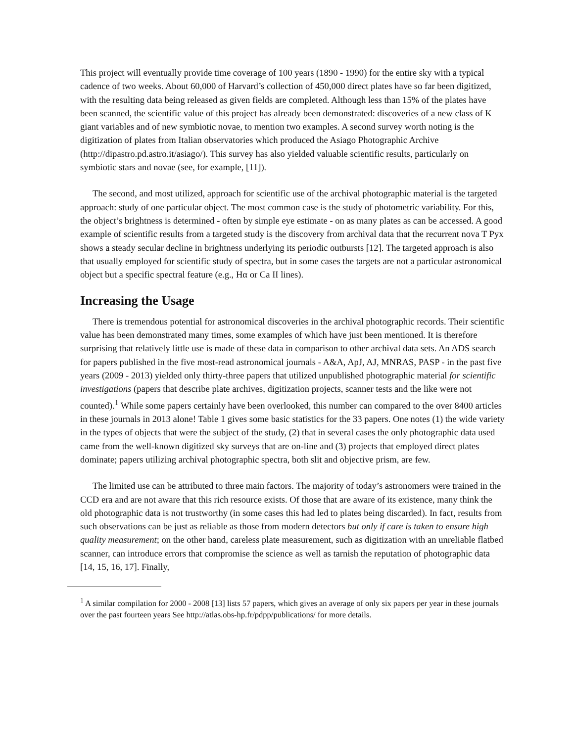This project will eventually provide time coverage of 100 years (1890 - 1990) for the entire sky with a typical cadence of two weeks. About 60,000 of Harvard’s collection of 450,000 direct plates have so far been digitized, with the resulting data being released as given fields are completed. Although less than 15% of the plates have been scanned, the scientific value of this project has already been demonstrated: discoveries of a new class of K giant variables and of new symbiotic novae, to mention two examples. A second survey worth noting is the digitization of plates from Italian observatories which produced the Asiago Photographic Archive (http://dipastro.pd.astro.it/asiago/). This survey has also yielded valuable scientific results, particularly on symbiotic stars and novae (see, for example, [11]).
The second, and most utilized, approach for scientific use of the archival photographic material is the targeted approach: study of one particular object. The most common case is the study of photometric variability. For this, the object’s brightness is determined - often by simple eye estimate - on as many plates as can be accessed. A good example of scientific results from a targeted study is the discovery from archival data that the recurrent nova T Pyx shows a steady secular decline in brightness underlying its periodic outbursts [12]. The targeted approach is also that usually employed for scientific study of spectra, but in some cases the targets are not a particular astronomical object but a specific spectral feature (e.g., Hα or Ca II lines).
Increasing the Usage
There is tremendous potential for astronomical discoveries in the archival photographic records. Their scientific value has been demonstrated many times, some examples of which have just been mentioned. It is therefore surprising that relatively little use is made of these data in comparison to other archival data sets. An ADS search for papers published in the five most-read astronomical journals - A&A, ApJ, AJ, MNRAS, PASP - in the past five years (2009 - 2013) yielded only thirty-three papers that utilized unpublished photographic material for scientific investigations (papers that describe plate archives, digitization projects, scanner tests and the like were not counted).<sup>1</sup> While some papers certainly have been overlooked, this number can compared to the over 8400 articles in these journals in 2013 alone! Table 1 gives some basic statistics for the 33 papers. One notes (1) the wide variety in the types of objects that were the subject of the study, (2) that in several cases the only photographic data used came from the well-known digitized sky surveys that are on-line and (3) projects that employed direct plates dominate; papers utilizing archival photographic spectra, both slit and objective prism, are few.
The limited use can be attributed to three main factors. The majority of today’s astronomers were trained in the CCD era and are not aware that this rich resource exists. Of those that are aware of its existence, many think the old photographic data is not trustworthy (in some cases this had led to plates being discarded). In fact, results from such observations can be just as reliable as those from modern detectors but only if care is taken to ensure high quality measurement; on the other hand, careless plate measurement, such as digitization with an unreliable flatbed scanner, can introduce errors that compromise the science as well as tarnish the reputation of photographic data [14, 15, 16, 17]. Finally,
<sup>1</sup> A similar compilation for 2000 - 2008 [13] lists 57 papers, which gives an average of only six papers per year in these journals over the past fourteen years See http://atlas.obs-hp.fr/pdpp/publications/ for more details.